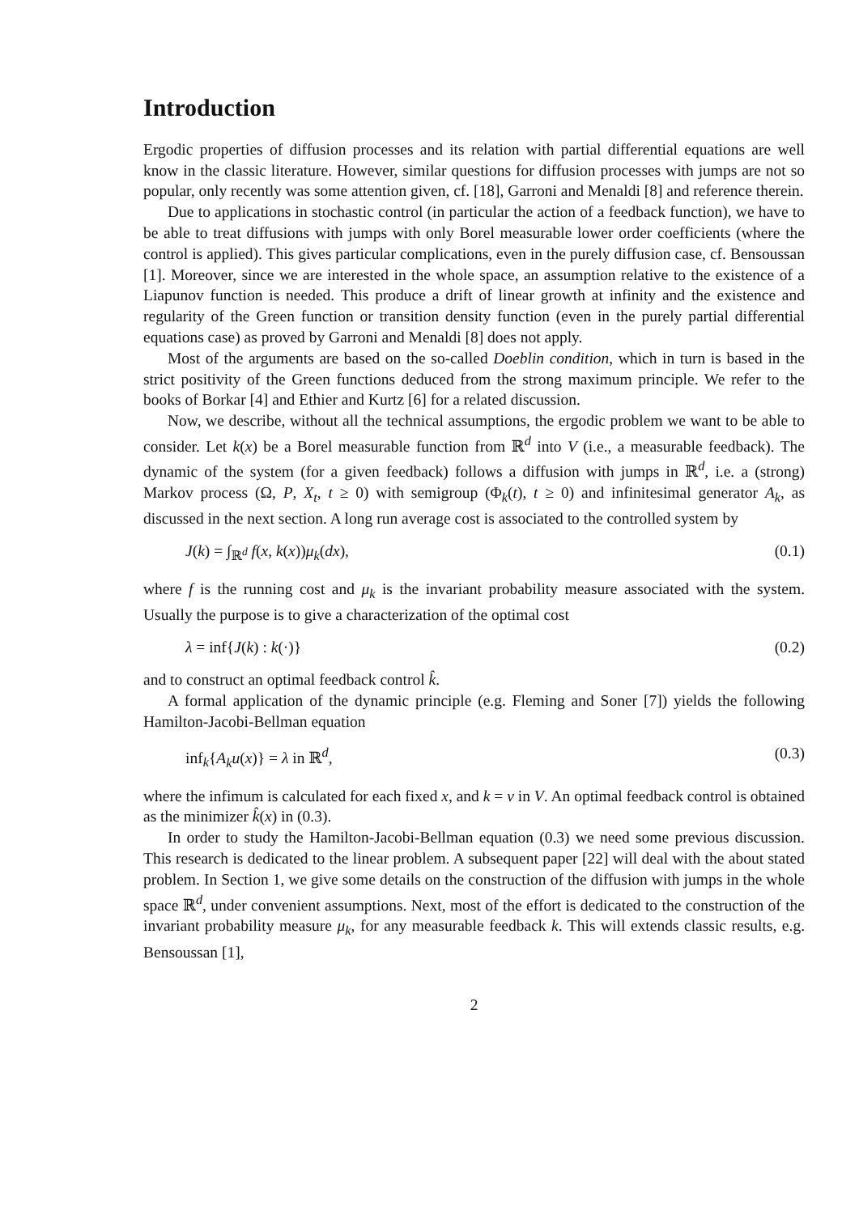Introduction
Ergodic properties of diffusion processes and its relation with partial differential equations are well know in the classic literature. However, similar questions for diffusion processes with jumps are not so popular, only recently was some attention given, cf. [18], Garroni and Menaldi [8] and reference therein.
Due to applications in stochastic control (in particular the action of a feedback function), we have to be able to treat diffusions with jumps with only Borel measurable lower order coefficients (where the control is applied). This gives particular complications, even in the purely diffusion case, cf. Bensoussan [1]. Moreover, since we are interested in the whole space, an assumption relative to the existence of a Liapunov function is needed. This produce a drift of linear growth at infinity and the existence and regularity of the Green function or transition density function (even in the purely partial differential equations case) as proved by Garroni and Menaldi [8] does not apply.
Most of the arguments are based on the so-called Doeblin condition, which in turn is based in the strict positivity of the Green functions deduced from the strong maximum principle. We refer to the books of Borkar [4] and Ethier and Kurtz [6] for a related discussion.
Now, we describe, without all the technical assumptions, the ergodic problem we want to be able to consider. Let k(x) be a Borel measurable function from ℝ<sup>d</sup> into V (i.e., a measurable feedback). The dynamic of the system (for a given feedback) follows a diffusion with jumps in ℝ<sup>d</sup>, i.e. a (strong) Markov process (Ω, P, X<sub>t</sub>, t ≥ 0) with semigroup (Φ<sub>k</sub>(t), t ≥ 0) and infinitesimal generator A<sub>k</sub>, as discussed in the next section. A long run average cost is associated to the controlled system by
J(k) = ∫<sub>ℝ<sup>d</sup></sub> f(x, k(x))μ<sub>k</sub>(dx), (0.1)
where f is the running cost and μ<sub>k</sub> is the invariant probability measure associated with the system. Usually the purpose is to give a characterization of the optimal cost
λ = inf{J(k) : k(·)} (0.2)
and to construct an optimal feedback control k̂.
A formal application of the dynamic principle (e.g. Fleming and Soner [7]) yields the following Hamilton-Jacobi-Bellman equation
inf<sub>k</sub>{A<sub>k</sub>u(x)} = λ in ℝ<sup>d</sup>, (0.3)
where the infimum is calculated for each fixed x, and k = v in V. An optimal feedback control is obtained as the minimizer k̂(x) in (0.3).
In order to study the Hamilton-Jacobi-Bellman equation (0.3) we need some previous discussion. This research is dedicated to the linear problem. A subsequent paper [22] will deal with the about stated problem. In Section 1, we give some details on the construction of the diffusion with jumps in the whole space ℝ<sup>d</sup>, under convenient assumptions. Next, most of the effort is dedicated to the construction of the invariant probability measure μ<sub>k</sub>, for any measurable feedback k. This will extends classic results, e.g. Bensoussan [1],
2